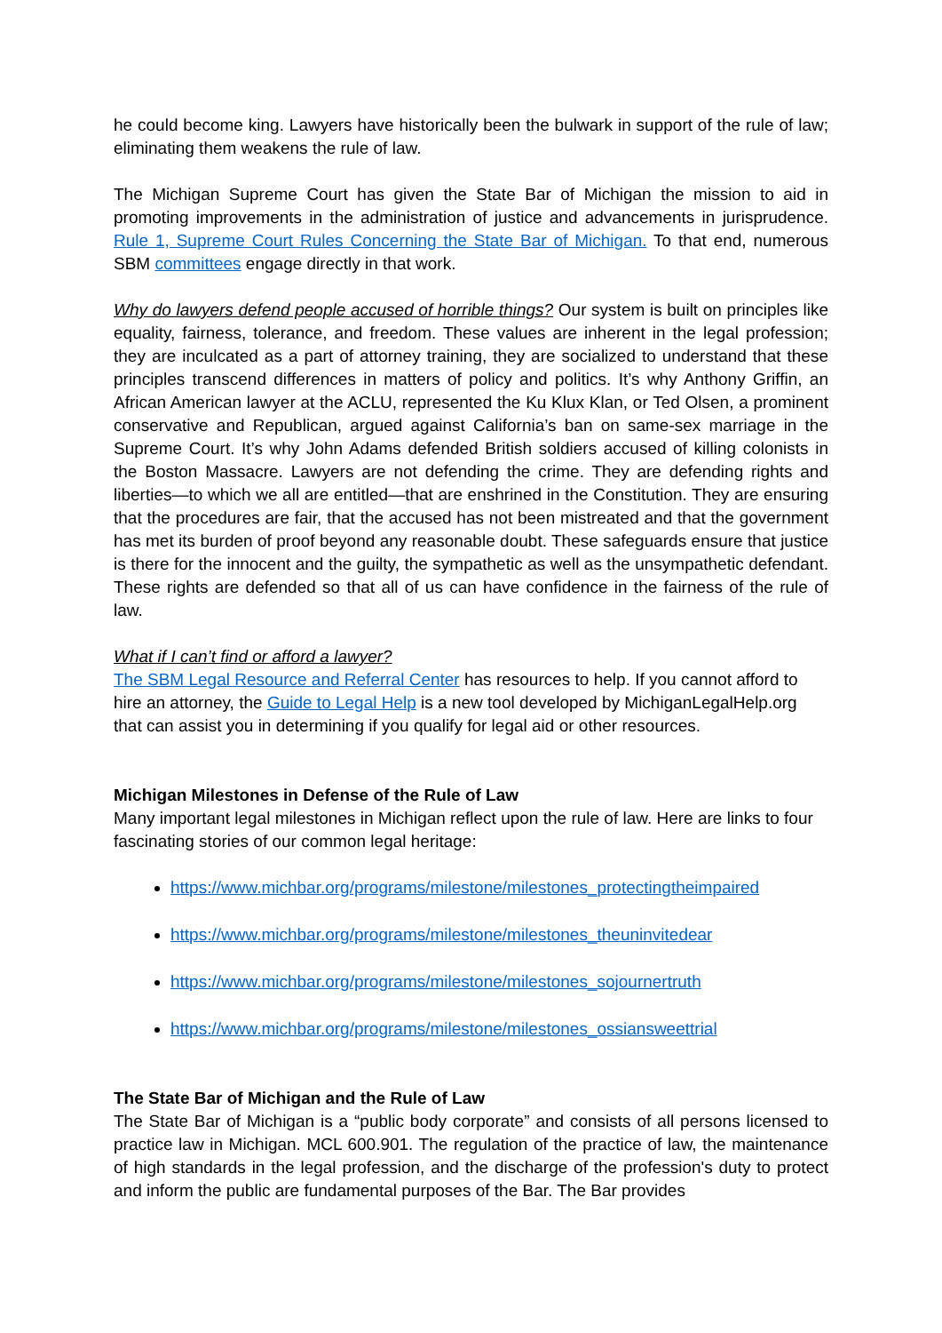he could become king. Lawyers have historically been the bulwark in support of the rule of law; eliminating them weakens the rule of law.
The Michigan Supreme Court has given the State Bar of Michigan the mission to aid in promoting improvements in the administration of justice and advancements in jurisprudence. Rule 1, Supreme Court Rules Concerning the State Bar of Michigan. To that end, numerous SBM committees engage directly in that work.
Why do lawyers defend people accused of horrible things? Our system is built on principles like equality, fairness, tolerance, and freedom. These values are inherent in the legal profession; they are inculcated as a part of attorney training, they are socialized to understand that these principles transcend differences in matters of policy and politics. It’s why Anthony Griffin, an African American lawyer at the ACLU, represented the Ku Klux Klan, or Ted Olsen, a prominent conservative and Republican, argued against California’s ban on same-sex marriage in the Supreme Court. It’s why John Adams defended British soldiers accused of killing colonists in the Boston Massacre. Lawyers are not defending the crime. They are defending rights and liberties—to which we all are entitled—that are enshrined in the Constitution. They are ensuring that the procedures are fair, that the accused has not been mistreated and that the government has met its burden of proof beyond any reasonable doubt. These safeguards ensure that justice is there for the innocent and the guilty, the sympathetic as well as the unsympathetic defendant. These rights are defended so that all of us can have confidence in the fairness of the rule of law.
What if I can’t find or afford a lawyer?
The SBM Legal Resource and Referral Center has resources to help. If you cannot afford to hire an attorney, the Guide to Legal Help is a new tool developed by MichiganLegalHelp.org that can assist you in determining if you qualify for legal aid or other resources.
Michigan Milestones in Defense of the Rule of Law
Many important legal milestones in Michigan reflect upon the rule of law. Here are links to four fascinating stories of our common legal heritage:
https://www.michbar.org/programs/milestone/milestones_protectingtheimpaired
https://www.michbar.org/programs/milestone/milestones_theuninvitedear
https://www.michbar.org/programs/milestone/milestones_sojournertruth
https://www.michbar.org/programs/milestone/milestones_ossiansweettrial
The State Bar of Michigan and the Rule of Law
The State Bar of Michigan is a “public body corporate” and consists of all persons licensed to practice law in Michigan. MCL 600.901. The regulation of the practice of law, the maintenance of high standards in the legal profession, and the discharge of the profession's duty to protect and inform the public are fundamental purposes of the Bar. The Bar provides